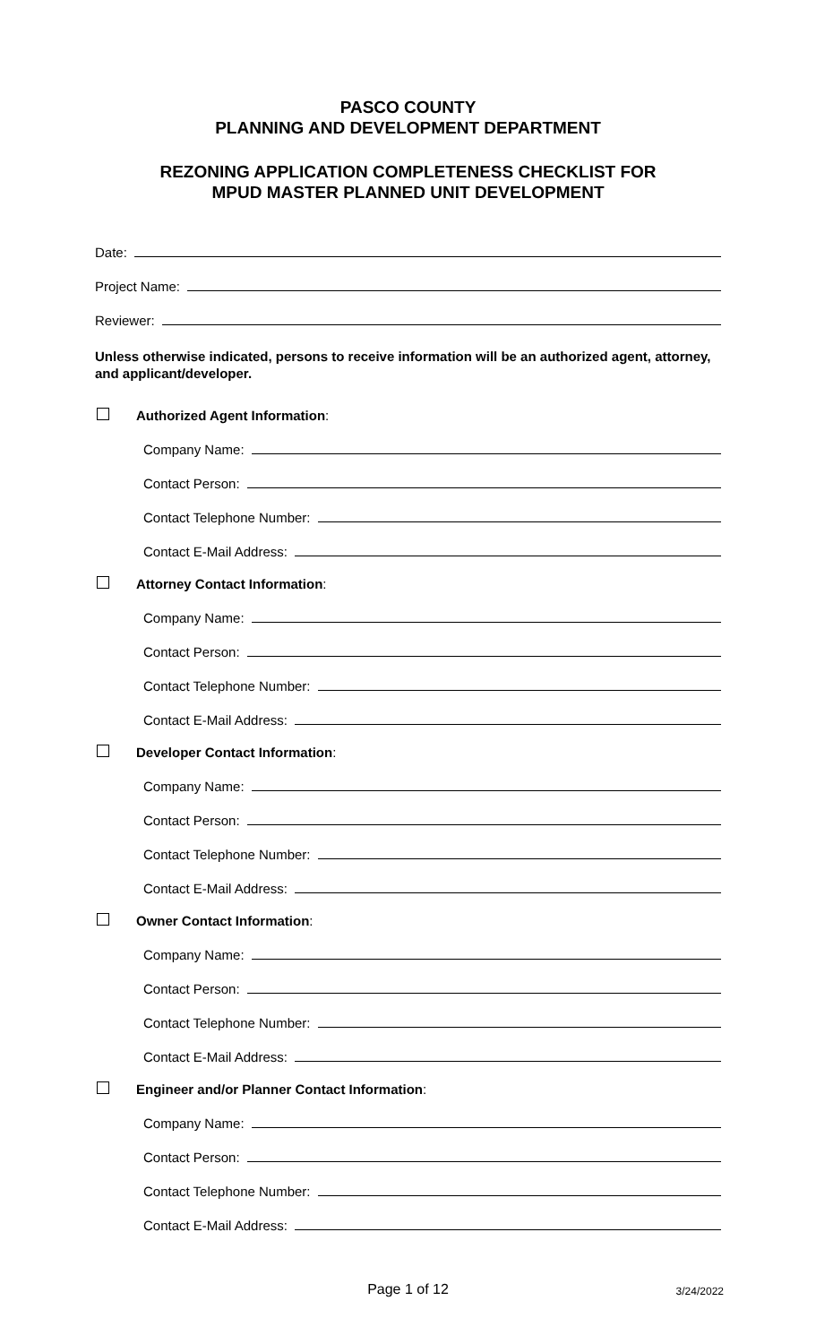PASCO COUNTY
PLANNING AND DEVELOPMENT DEPARTMENT
REZONING APPLICATION COMPLETENESS CHECKLIST FOR
MPUD MASTER PLANNED UNIT DEVELOPMENT
Date:
Project Name:
Reviewer:
Unless otherwise indicated, persons to receive information will be an authorized agent, attorney, and applicant/developer.
Authorized Agent Information:
Company Name:
Contact Person:
Contact Telephone Number:
Contact E-Mail Address:
Attorney Contact Information:
Company Name:
Contact Person:
Contact Telephone Number:
Contact E-Mail Address:
Developer Contact Information:
Company Name:
Contact Person:
Contact Telephone Number:
Contact E-Mail Address:
Owner Contact Information:
Company Name:
Contact Person:
Contact Telephone Number:
Contact E-Mail Address:
Engineer and/or Planner Contact Information:
Company Name:
Contact Person:
Contact Telephone Number:
Contact E-Mail Address:
Page 1 of 12 3/24/2022